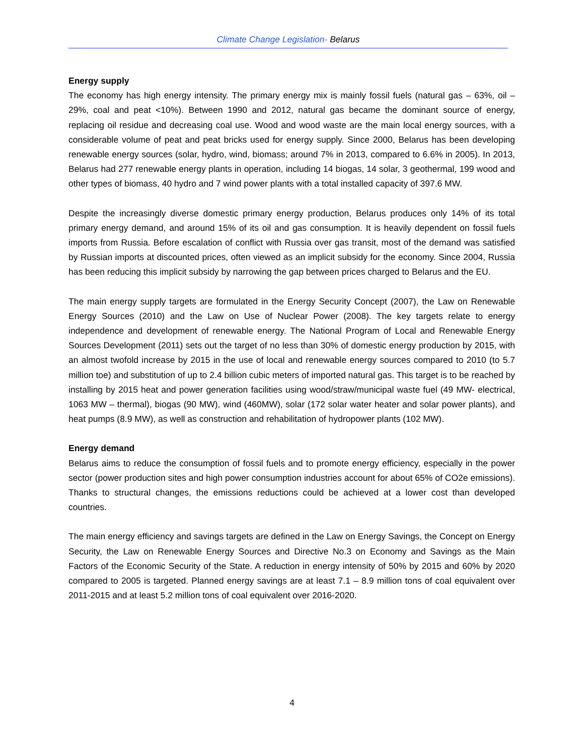Climate Change Legislation- Belarus
Energy supply
The economy has high energy intensity. The primary energy mix is mainly fossil fuels (natural gas – 63%, oil – 29%, coal and peat <10%). Between 1990 and 2012, natural gas became the dominant source of energy, replacing oil residue and decreasing coal use. Wood and wood waste are the main local energy sources, with a considerable volume of peat and peat bricks used for energy supply. Since 2000, Belarus has been developing renewable energy sources (solar, hydro, wind, biomass; around 7% in 2013, compared to 6.6% in 2005). In 2013, Belarus had 277 renewable energy plants in operation, including 14 biogas, 14 solar, 3 geothermal, 199 wood and other types of biomass, 40 hydro and 7 wind power plants with a total installed capacity of 397.6 MW.
Despite the increasingly diverse domestic primary energy production, Belarus produces only 14% of its total primary energy demand, and around 15% of its oil and gas consumption. It is heavily dependent on fossil fuels imports from Russia. Before escalation of conflict with Russia over gas transit, most of the demand was satisfied by Russian imports at discounted prices, often viewed as an implicit subsidy for the economy. Since 2004, Russia has been reducing this implicit subsidy by narrowing the gap between prices charged to Belarus and the EU.
The main energy supply targets are formulated in the Energy Security Concept (2007), the Law on Renewable Energy Sources (2010) and the Law on Use of Nuclear Power (2008). The key targets relate to energy independence and development of renewable energy. The National Program of Local and Renewable Energy Sources Development (2011) sets out the target of no less than 30% of domestic energy production by 2015, with an almost twofold increase by 2015 in the use of local and renewable energy sources compared to 2010 (to 5.7 million toe) and substitution of up to 2.4 billion cubic meters of imported natural gas. This target is to be reached by installing by 2015 heat and power generation facilities using wood/straw/municipal waste fuel (49 MW- electrical, 1063 MW – thermal), biogas (90 MW), wind (460MW), solar (172 solar water heater and solar power plants), and heat pumps (8.9 MW), as well as construction and rehabilitation of hydropower plants (102 MW).
Energy demand
Belarus aims to reduce the consumption of fossil fuels and to promote energy efficiency, especially in the power sector (power production sites and high power consumption industries account for about 65% of CO2e emissions). Thanks to structural changes, the emissions reductions could be achieved at a lower cost than developed countries.
The main energy efficiency and savings targets are defined in the Law on Energy Savings, the Concept on Energy Security, the Law on Renewable Energy Sources and Directive No.3 on Economy and Savings as the Main Factors of the Economic Security of the State. A reduction in energy intensity of 50% by 2015 and 60% by 2020 compared to 2005 is targeted. Planned energy savings are at least 7.1 – 8.9 million tons of coal equivalent over 2011-2015 and at least 5.2 million tons of coal equivalent over 2016-2020.
4